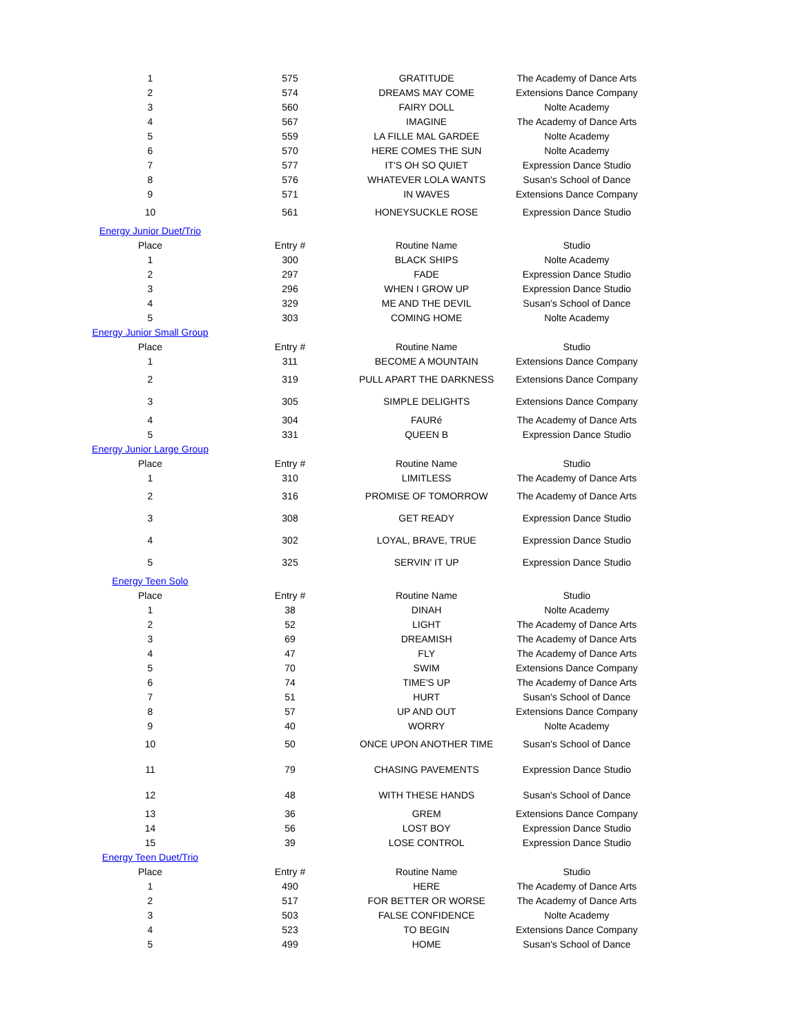| 1 | 575 | GRATITUDE | The Academy of Dance Arts |
| 2 | 574 | DREAMS MAY COME | Extensions Dance Company |
| 3 | 560 | FAIRY DOLL | Nolte Academy |
| 4 | 567 | IMAGINE | The Academy of Dance Arts |
| 5 | 559 | LA FILLE MAL GARDEE | Nolte Academy |
| 6 | 570 | HERE COMES THE SUN | Nolte Academy |
| 7 | 577 | IT'S OH SO QUIET | Expression Dance Studio |
| 8 | 576 | WHATEVER LOLA WANTS | Susan's School of Dance |
| 9 | 571 | IN WAVES | Extensions Dance Company |
| 10 | 561 | HONEYSUCKLE ROSE | Expression Dance Studio |
| Energy Junior Duet/Trio | | | |
| Place | Entry # | Routine Name | Studio |
| 1 | 300 | BLACK SHIPS | Nolte Academy |
| 2 | 297 | FADE | Expression Dance Studio |
| 3 | 296 | WHEN I GROW UP | Expression Dance Studio |
| 4 | 329 | ME AND THE DEVIL | Susan's School of Dance |
| 5 | 303 | COMING HOME | Nolte Academy |
| Energy Junior Small Group | | | |
| Place | Entry # | Routine Name | Studio |
| 1 | 311 | BECOME A MOUNTAIN | Extensions Dance Company |
| 2 | 319 | PULL APART THE DARKNESS | Extensions Dance Company |
| 3 | 305 | SIMPLE DELIGHTS | Extensions Dance Company |
| 4 | 304 | FAURé | The Academy of Dance Arts |
| 5 | 331 | QUEEN B | Expression Dance Studio |
| Energy Junior Large Group | | | |
| Place | Entry # | Routine Name | Studio |
| 1 | 310 | LIMITLESS | The Academy of Dance Arts |
| 2 | 316 | PROMISE OF TOMORROW | The Academy of Dance Arts |
| 3 | 308 | GET READY | Expression Dance Studio |
| 4 | 302 | LOYAL, BRAVE, TRUE | Expression Dance Studio |
| 5 | 325 | SERVIN' IT UP | Expression Dance Studio |
| Energy Teen Solo | | | |
| Place | Entry # | Routine Name | Studio |
| 1 | 38 | DINAH | Nolte Academy |
| 2 | 52 | LIGHT | The Academy of Dance Arts |
| 3 | 69 | DREAMISH | The Academy of Dance Arts |
| 4 | 47 | FLY | The Academy of Dance Arts |
| 5 | 70 | SWIM | Extensions Dance Company |
| 6 | 74 | TIME'S UP | The Academy of Dance Arts |
| 7 | 51 | HURT | Susan's School of Dance |
| 8 | 57 | UP AND OUT | Extensions Dance Company |
| 9 | 40 | WORRY | Nolte Academy |
| 10 | 50 | ONCE UPON ANOTHER TIME | Susan's School of Dance |
| 11 | 79 | CHASING PAVEMENTS | Expression Dance Studio |
| 12 | 48 | WITH THESE HANDS | Susan's School of Dance |
| 13 | 36 | GREM | Extensions Dance Company |
| 14 | 56 | LOST BOY | Expression Dance Studio |
| 15 | 39 | LOSE CONTROL | Expression Dance Studio |
| Energy Teen Duet/Trio | | | |
| Place | Entry # | Routine Name | Studio |
| 1 | 490 | HERE | The Academy of Dance Arts |
| 2 | 517 | FOR BETTER OR WORSE | The Academy of Dance Arts |
| 3 | 503 | FALSE CONFIDENCE | Nolte Academy |
| 4 | 523 | TO BEGIN | Extensions Dance Company |
| 5 | 499 | HOME | Susan's School of Dance |